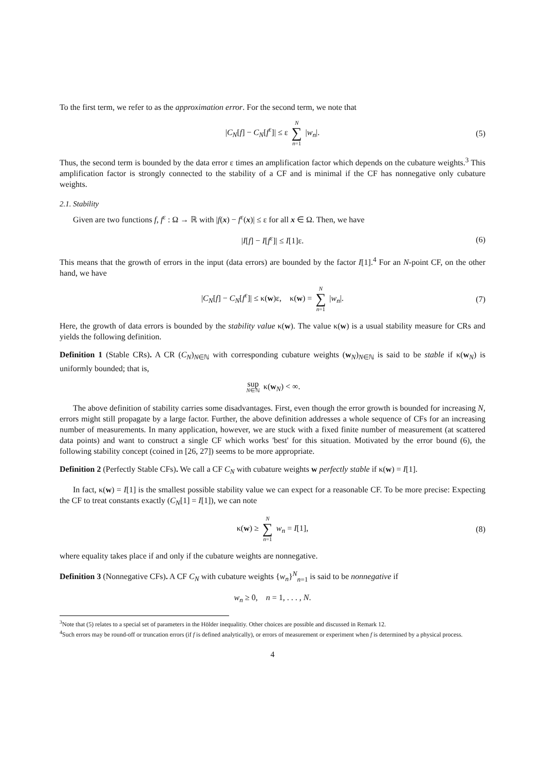To the first term, we refer to as the approximation error. For the second term, we note that
|C<sub>N</sub>[f] − C<sub>N</sub>[f<sup>ε</sup>]| ≤ ε N ∑ n=1 |w<sub>n</sub>|. (5)
Thus, the second term is bounded by the data error ε times an amplification factor which depends on the cubature weights.<sup>3</sup> This amplification factor is strongly connected to the stability of a CF and is minimal if the CF has nonnegative only cubature weights.
2.1. Stability
Given are two functions f, f<sup>ε</sup> : Ω → ℝ with |f(x) − f<sup>ε</sup>(x)| ≤ ε for all x ∈ Ω. Then, we have
|I[f] − I[f<sup>ε</sup>]| ≤ I[1]ε. (6)
This means that the growth of errors in the input (data errors) are bounded by the factor I[1].<sup>4</sup> For an N-point CF, on the other hand, we have
|C<sub>N</sub>[f] − C<sub>N</sub>[f<sup>ε</sup>]| ≤ κ(w)ε, κ(w) = N ∑ n=1 |w<sub>n</sub>|. (7)
Here, the growth of data errors is bounded by the stability value κ(w). The value κ(w) is a usual stability measure for CRs and yields the following definition.
Definition 1 (Stable CRs). A CR (C<sub>N</sub>)<sub>N∈ℕ</sub> with corresponding cubature weights (w<sub>N</sub>)<sub>N∈ℕ</sub> is said to be stable if κ(w<sub>N</sub>) is uniformly bounded; that is,
sup N∈ℕ κ(w<sub>N</sub>) < ∞.
The above definition of stability carries some disadvantages. First, even though the error growth is bounded for increasing N, errors might still propagate by a large factor. Further, the above definition addresses a whole sequence of CFs for an increasing number of measurements. In many application, however, we are stuck with a fixed finite number of measurement (at scattered data points) and want to construct a single CF which works 'best' for this situation. Motivated by the error bound (6), the following stability concept (coined in [26, 27]) seems to be more appropriate.
Definition 2 (Perfectly Stable CFs). We call a CF C<sub>N</sub> with cubature weights w perfectly stable if κ(w) = I[1].
In fact, κ(w) = I[1] is the smallest possible stability value we can expect for a reasonable CF. To be more precise: Expecting the CF to treat constants exactly (C<sub>N</sub>[1] = I[1]), we can note
κ(w) ≥ N ∑ n=1 w<sub>n</sub> = I[1], (8)
where equality takes place if and only if the cubature weights are nonnegative.
Definition 3 (Nonnegative CFs). A CF C<sub>N</sub> with cubature weights {w<sub>n</sub>}<sup>N</sup><sub>n=1</sub> is said to be nonnegative if
w<sub>n</sub> ≥ 0, n = 1, . . . , N.
<sup>3</sup> Note that (5) relates to a special set of parameters in the Hölder inequalitiy. Other choices are possible and discussed in Remark 12.
<sup>4</sup> Such errors may be round-off or truncation errors (if f is defined analytically), or errors of measurement or experiment when f is determined by a physical process.
4